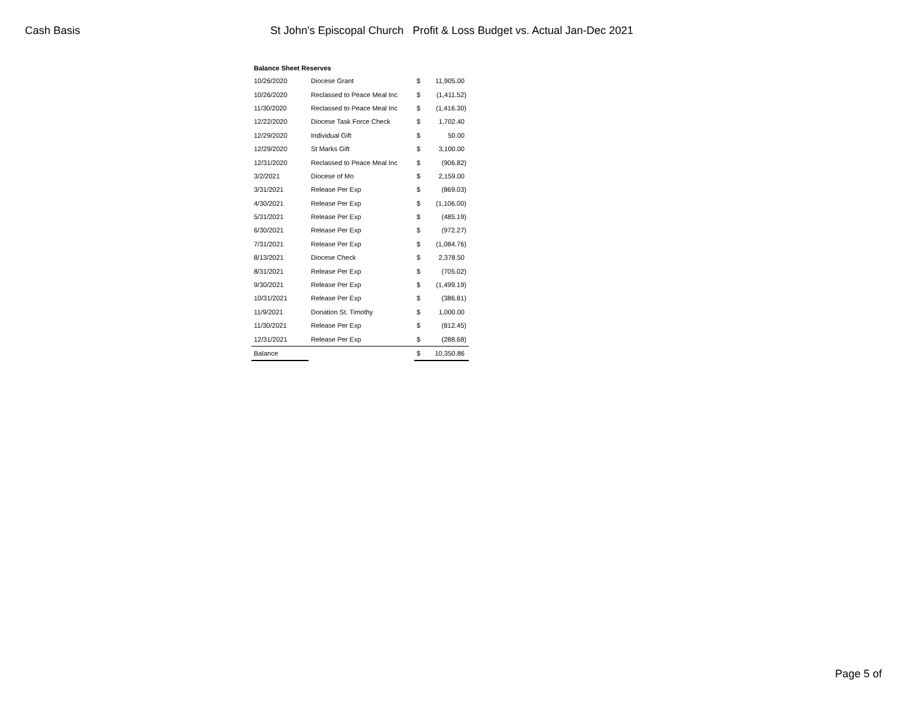Cash Basis St John's Episcopal Church Profit & Loss Budget vs. Actual Jan-Dec 2021
| Balance Sheet Reserves | | | |
| --- | --- | --- | --- |
| 10/26/2020 | Diocese Grant | $ | 11,905.00 |
| 10/26/2020 | Reclassed to Peace Meal Inc | $ | (1,411.52) |
| 11/30/2020 | Reclassed to Peace Meal Inc | $ | (1,416.30) |
| 12/22/2020 | Diocese Task Force Check | $ | 1,702.40 |
| 12/29/2020 | Individual Gift | $ | 50.00 |
| 12/29/2020 | St Marks Gift | $ | 3,100.00 |
| 12/31/2020 | Reclassed to Peace Meal Inc | $ | (906.82) |
| 3/2/2021 | Diocese of Mo | $ | 2,159.00 |
| 3/31/2021 | Release Per Exp | $ | (869.03) |
| 4/30/2021 | Release Per Exp | $ | (1,106.00) |
| 5/31/2021 | Release Per Exp | $ | (485.19) |
| 6/30/2021 | Release Per Exp | $ | (972.27) |
| 7/31/2021 | Release Per Exp | $ | (1,084.76) |
| 8/13/2021 | Diocese Check | $ | 2,378.50 |
| 8/31/2021 | Release Per Exp | $ | (705.02) |
| 9/30/2021 | Release Per Exp | $ | (1,499.19) |
| 10/31/2021 | Release Per Exp | $ | (386.81) |
| 11/9/2021 | Donation St. Timothy | $ | 1,000.00 |
| 11/30/2021 | Release Per Exp | $ | (812.45) |
| 12/31/2021 | Release Per Exp | $ | (288.68) |
| Balance | | $ | 10,350.86 |
Page 5 of